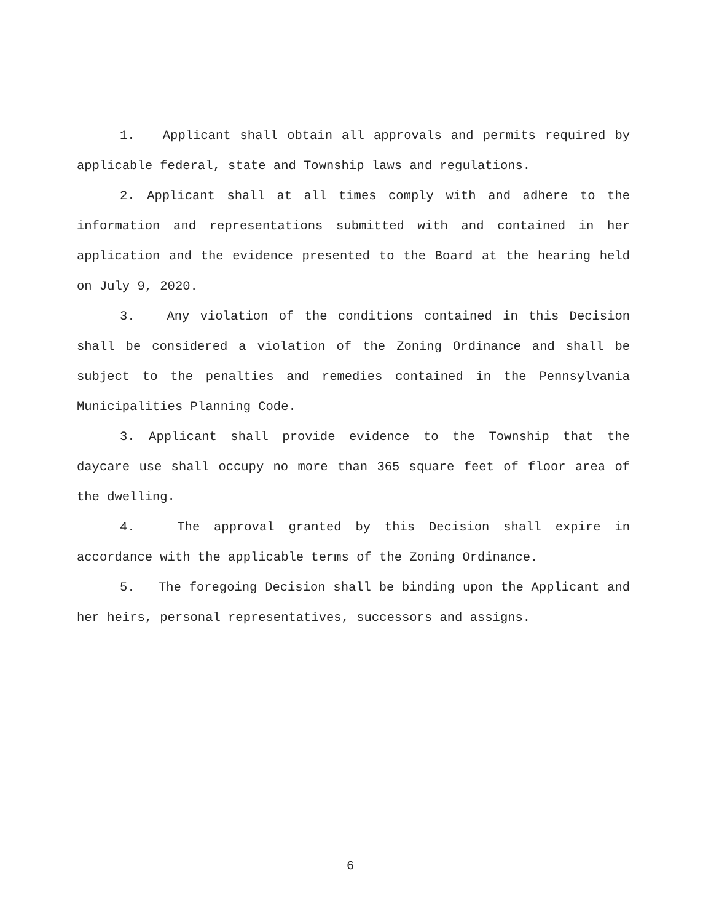1. Applicant shall obtain all approvals and permits required by applicable federal, state and Township laws and regulations.
2. Applicant shall at all times comply with and adhere to the information and representations submitted with and contained in her application and the evidence presented to the Board at the hearing held on July 9, 2020.
3. Any violation of the conditions contained in this Decision shall be considered a violation of the Zoning Ordinance and shall be subject to the penalties and remedies contained in the Pennsylvania Municipalities Planning Code.
3. Applicant shall provide evidence to the Township that the daycare use shall occupy no more than 365 square feet of floor area of the dwelling.
4. The approval granted by this Decision shall expire in accordance with the applicable terms of the Zoning Ordinance.
5. The foregoing Decision shall be binding upon the Applicant and her heirs, personal representatives, successors and assigns.
6